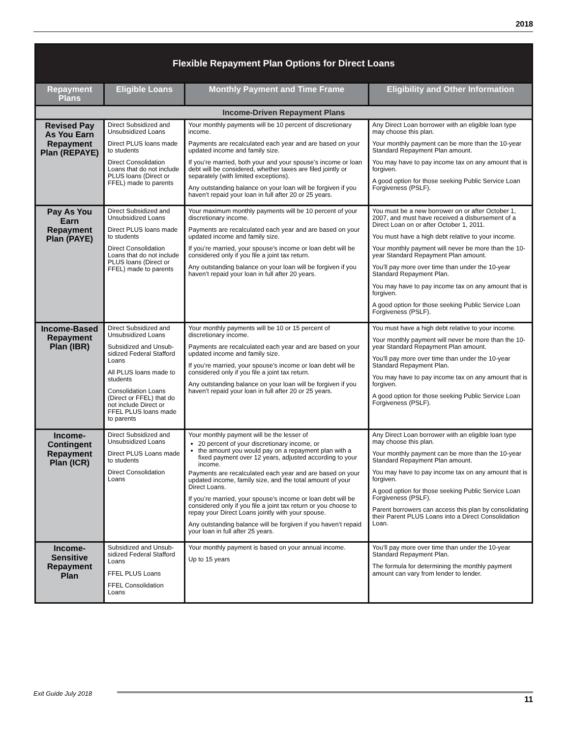2018
| Flexible Repayment Plan Options for Direct Loans | | | |
| --- | --- | --- | --- |
| Repayment Plans | Eligible Loans | Monthly Payment and Time Frame | Eligibility and Other Information |
| Income-Driven Repayment Plans | | | |
| Revised Pay As You Earn Repayment Plan (REPAYE) | Direct Subsidized and Unsubsidized Loans Direct PLUS loans made to students Direct Consolidation Loans that do not include PLUS loans (Direct or FFEL) made to parents | Your monthly payments will be 10 percent of discretionary income. Payments are recalculated each year and are based on your updated income and family size. If you’re married, both your and your spouse’s income or loan debt will be considered, whether taxes are filed jointly or separately (with limited exceptions). Any outstanding balance on your loan will be forgiven if you haven’t repaid your loan in full after 20 or 25 years. | Any Direct Loan borrower with an eligible loan type may choose this plan. Your monthly payment can be more than the 10-year Standard Repayment Plan amount. You may have to pay income tax on any amount that is forgiven. A good option for those seeking Public Service Loan Forgiveness (PSLF). |
| Pay As You Earn Repayment Plan (PAYE) | Direct Subsidized and Unsubsidized Loans Direct PLUS loans made to students Direct Consolidation Loans that do not include PLUS loans (Direct or FFEL) made to parents | Your maximum monthly payments will be 10 percent of your discretionary income. Payments are recalculated each year and are based on your updated income and family size. If you’re married, your spouse’s income or loan debt will be considered only if you file a joint tax return. Any outstanding balance on your loan will be forgiven if you haven’t repaid your loan in full after 20 years. | You must be a new borrower on or after October 1, 2007, and must have received a disbursement of a Direct Loan on or after October 1, 2011. You must have a high debt relative to your income. Your monthly payment will never be more than the 10-year Standard Repayment Plan amount. You’ll pay more over time than under the 10-year Standard Repayment Plan. You may have to pay income tax on any amount that is forgiven. A good option for those seeking Public Service Loan Forgiveness (PSLF). |
| Income-Based Repayment Plan (IBR) | Direct Subsidized and Unsubsidized Loans Subsidized and Unsub-sidized Federal Stafford Loans All PLUS loans made to students Consolidation Loans (Direct or FFEL) that do not include Direct or FFEL PLUS loans made to parents | Your monthly payments will be 10 or 15 percent of discretionary income. Payments are recalculated each year and are based on your updated income and family size. If you’re married, your spouse’s income or loan debt will be considered only if you file a joint tax return. Any outstanding balance on your loan will be forgiven if you haven’t repaid your loan in full after 20 or 25 years. | You must have a high debt relative to your income. Your monthly payment will never be more than the 10-year Standard Repayment Plan amount. You’ll pay more over time than under the 10-year Standard Repayment Plan. You may have to pay income tax on any amount that is forgiven. A good option for those seeking Public Service Loan Forgiveness (PSLF). |
| Income-Contingent Repayment Plan (ICR) | Direct Subsidized and Unsubsidized Loans Direct PLUS Loans made to students Direct Consolidation Loans | Your monthly payment will be the lesser of 20 percent of your discretionary income, or the amount you would pay on a repayment plan with a fixed payment over 12 years, adjusted according to your income. Payments are recalculated each year and are based on your updated income, family size, and the total amount of your Direct Loans. If you’re married, your spouse’s income or loan debt will be considered only if you file a joint tax return or you choose to repay your Direct Loans jointly with your spouse. Any outstanding balance will be forgiven if you haven’t repaid your loan in full after 25 years. | Any Direct Loan borrower with an eligible loan type may choose this plan. Your monthly payment can be more than the 10-year Standard Repayment Plan amount. You may have to pay income tax on any amount that is forgiven. A good option for those seeking Public Service Loan Forgiveness (PSLF). Parent borrowers can access this plan by consolidating their Parent PLUS Loans into a Direct Consolidation Loan. |
| Income-Sensitive Repayment Plan | Subsidized and Unsub-sidized Federal Stafford Loans FFEL PLUS Loans FFEL Consolidation Loans | Your monthly payment is based on your annual income. Up to 15 years | You’ll pay more over time than under the 10-year Standard Repayment Plan. The formula for determining the monthly payment amount can vary from lender to lender. |
Exit Guide July 2018
11